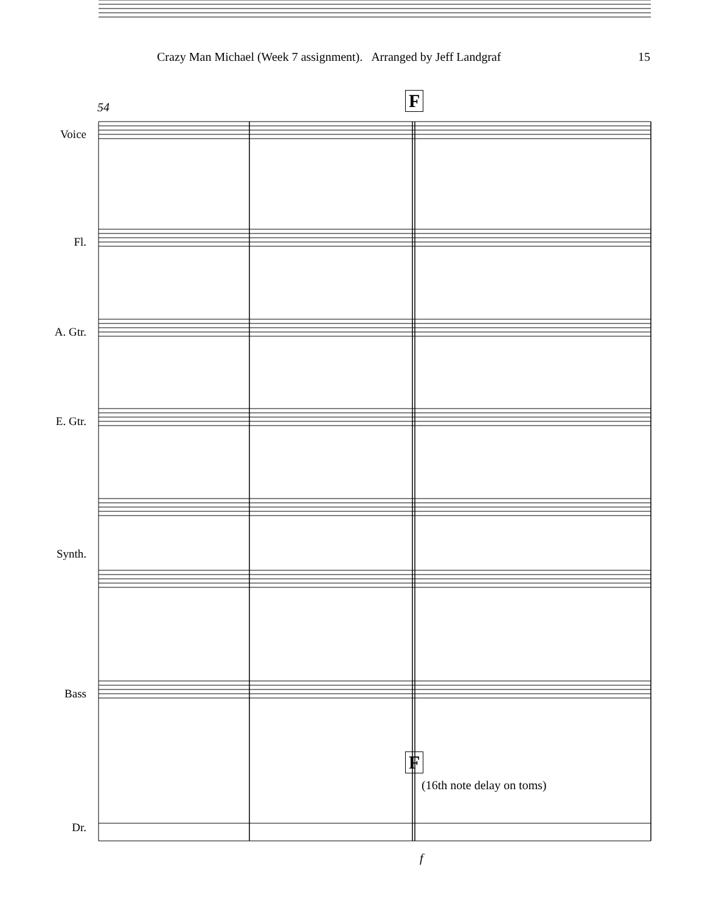Crazy Man Michael (Week 7 assignment). Arranged by Jeff Landgraf 15
54 F
Voice
Fl.
A. Gtr.
E. Gtr.
Synth.
Bass
F
(16th note delay on toms)
Dr.
f